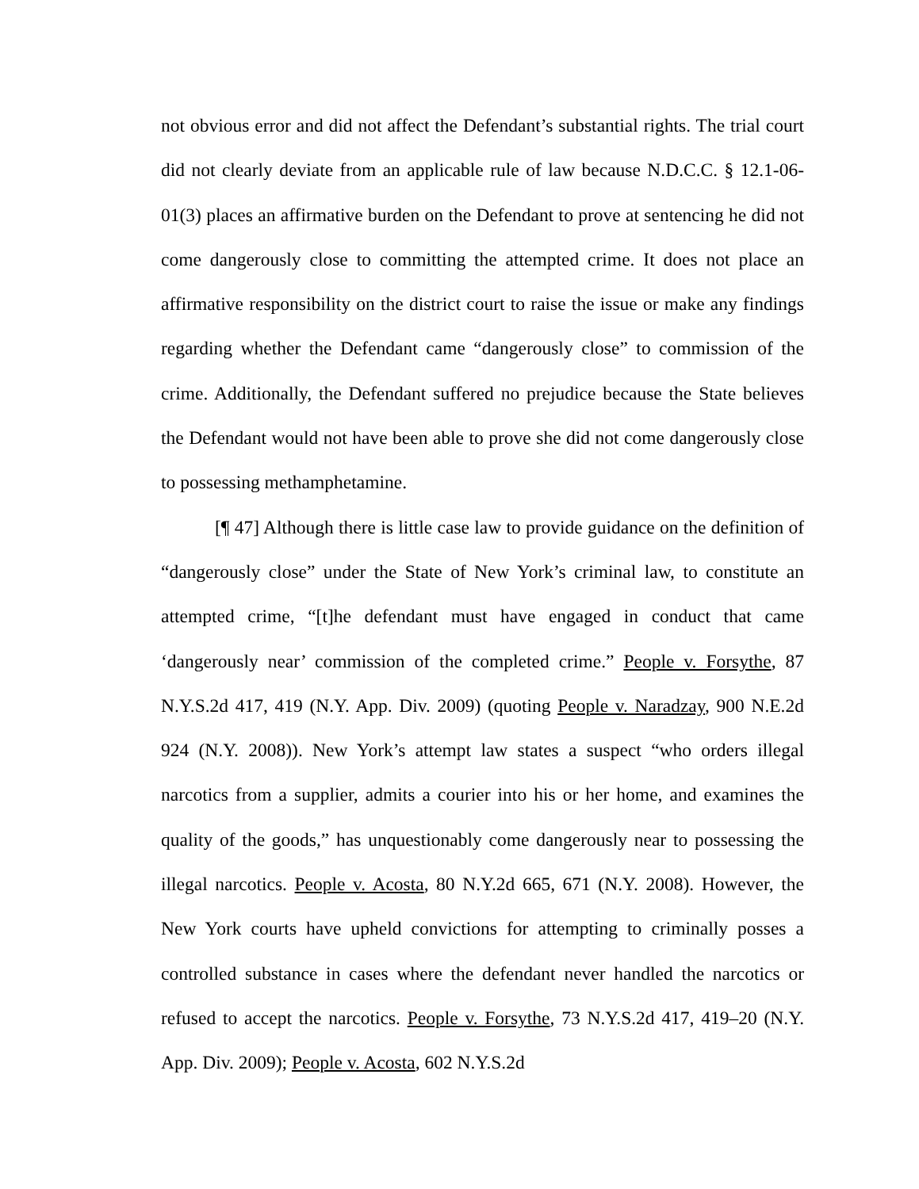not obvious error and did not affect the Defendant’s substantial rights. The trial court did not clearly deviate from an applicable rule of law because N.D.C.C. § 12.1-06-01(3) places an affirmative burden on the Defendant to prove at sentencing he did not come dangerously close to committing the attempted crime. It does not place an affirmative responsibility on the district court to raise the issue or make any findings regarding whether the Defendant came “dangerously close” to commission of the crime. Additionally, the Defendant suffered no prejudice because the State believes the Defendant would not have been able to prove she did not come dangerously close to possessing methamphetamine.
[¶ 47] Although there is little case law to provide guidance on the definition of “dangerously close” under the State of New York’s criminal law, to constitute an attempted crime, “[t]he defendant must have engaged in conduct that came ‘dangerously near’ commission of the completed crime.” People v. Forsythe, 87 N.Y.S.2d 417, 419 (N.Y. App. Div. 2009) (quoting People v. Naradzay, 900 N.E.2d 924 (N.Y. 2008)). New York’s attempt law states a suspect “who orders illegal narcotics from a supplier, admits a courier into his or her home, and examines the quality of the goods,” has unquestionably come dangerously near to possessing the illegal narcotics. People v. Acosta, 80 N.Y.2d 665, 671 (N.Y. 2008). However, the New York courts have upheld convictions for attempting to criminally posses a controlled substance in cases where the defendant never handled the narcotics or refused to accept the narcotics. People v. Forsythe, 73 N.Y.S.2d 417, 419–20 (N.Y. App. Div. 2009); People v. Acosta, 602 N.Y.S.2d